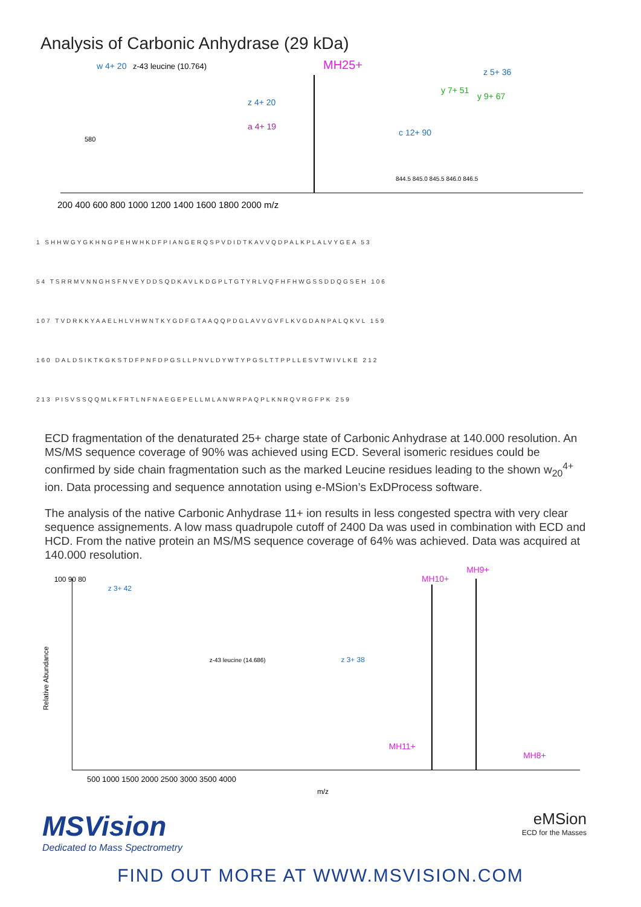Analysis of Carbonic Anhydrase (29 kDa)
580
w 4+ 20
z-43 leucine (10.764)
a 4+ 19
z 4+ 20
MH25+
z 5+ 36
y 7+ 51
y 9+ 67
c 12+ 90
844.5 845.0 845.5 846.0 846.5
200 400 600 800 1000 1200 1400 1600 1800 2000 m/z
1 SHHWGYGKHNGPEHWHKDFPIANGERQSPVDIDTKAVVQDPALKPLALVYGEA 53
54 TSRRMVNNGHSFNVEYDDSQDKAVLKDGPLTGTYRLVQFHFHWGSSDDQGSEH 106
107 TVDRKKYAAELHLVHWNTKYGDFGTAAQQPDGLAVVGVFLKVGDANPALQKVL 159
160 DALDSIKTKGKSTDFPNFDPGSLLPNVLDYWTYPGSLTTPPLLESVTWIVLKE 212
213 PISVSSQQMLKFRTLNFNAEGEPELLMLANWRPAQPLKNRQVRGFPK 259
ECD fragmentation of the denaturated 25+ charge state of Carbonic Anhydrase at 140.000 resolution. An MS/MS sequence coverage of 90% was achieved using ECD. Several isomeric residues could be confirmed by side chain fragmentation such as the marked Leucine residues leading to the shown w<sub>20</sub><sup>4+</sup> ion. Data processing and sequence annotation using e-MSion’s ExDProcess software.
The analysis of the native Carbonic Anhydrase 11+ ion results in less congested spectra with very clear sequence assignements. A low mass quadrupole cutoff of 2400 Da was used in combination with ECD and HCD. From the native protein an MS/MS sequence coverage of 64% was achieved. Data was acquired at 140.000 resolution.
Relative Abundance
100 90 80
MH10+
MH9+
MH11+
MH8+
z 3+ 42
z-43 leucine (14.686)
z 3+ 38
500 1000 1500 2000 2500 3000 3500 4000
m/z
MSVision
Dedicated to Mass Spectrometry
eMSion
ECD for the Masses
FIND OUT MORE AT WWW.MSVISION.COM